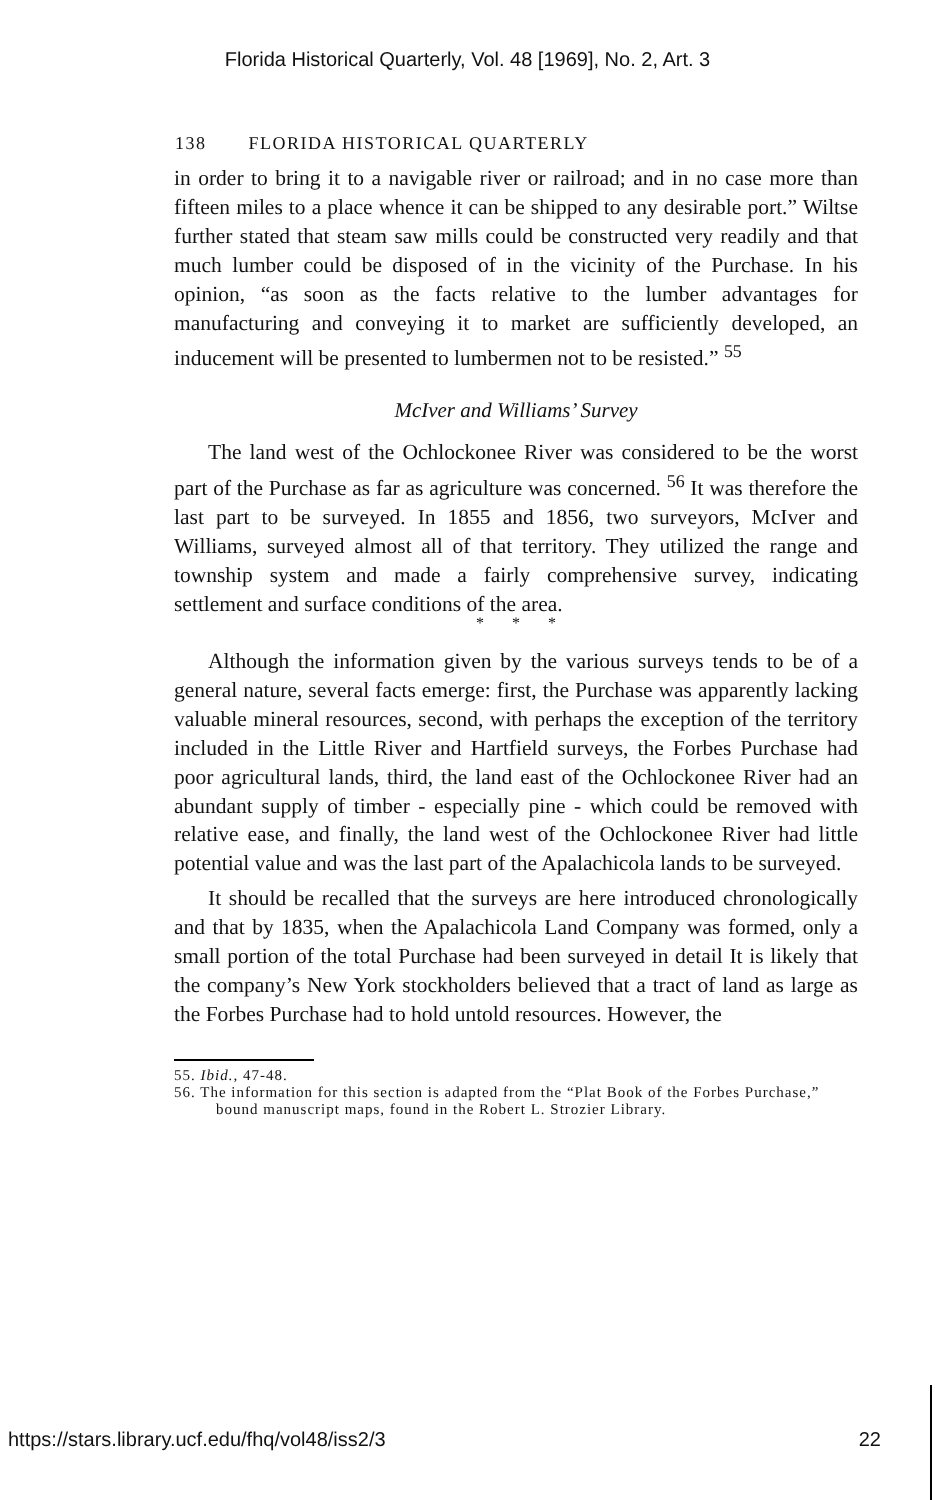Florida Historical Quarterly, Vol. 48 [1969], No. 2, Art. 3
138 FLORIDA HISTORICAL QUARTERLY
in order to bring it to a navigable river or railroad; and in no case more than fifteen miles to a place whence it can be shipped to any desirable port.” Wiltse further stated that steam saw mills could be constructed very readily and that much lumber could be disposed of in the vicinity of the Purchase. In his opinion, “as soon as the facts relative to the lumber advantages for manufacturing and conveying it to market are sufficiently developed, an inducement will be presented to lumbermen not to be resisted.” <sup>55</sup>
McIver and Williams’ Survey
The land west of the Ochlockonee River was considered to be the worst part of the Purchase as far as agriculture was concerned. <sup>56</sup> It was therefore the last part to be surveyed. In 1855 and 1856, two surveyors, McIver and Williams, surveyed almost all of that territory. They utilized the range and township system and made a fairly comprehensive survey, indicating settlement and surface conditions of the area.
* * *
Although the information given by the various surveys tends to be of a general nature, several facts emerge: first, the Purchase was apparently lacking valuable mineral resources, second, with perhaps the exception of the territory included in the Little River and Hartfield surveys, the Forbes Purchase had poor agricultural lands, third, the land east of the Ochlockonee River had an abundant supply of timber - especially pine - which could be removed with relative ease, and finally, the land west of the Ochlockonee River had little potential value and was the last part of the Apalachicola lands to be surveyed.
It should be recalled that the surveys are here introduced chronologically and that by 1835, when the Apalachicola Land Company was formed, only a small portion of the total Purchase had been surveyed in detail It is likely that the company’s New York stockholders believed that a tract of land as large as the Forbes Purchase had to hold untold resources. However, the
55. Ibid., 47-48.
56. The information for this section is adapted from the “Plat Book of the Forbes Purchase,” bound manuscript maps, found in the Robert L. Strozier Library.
https://stars.library.ucf.edu/fhq/vol48/iss2/3 22